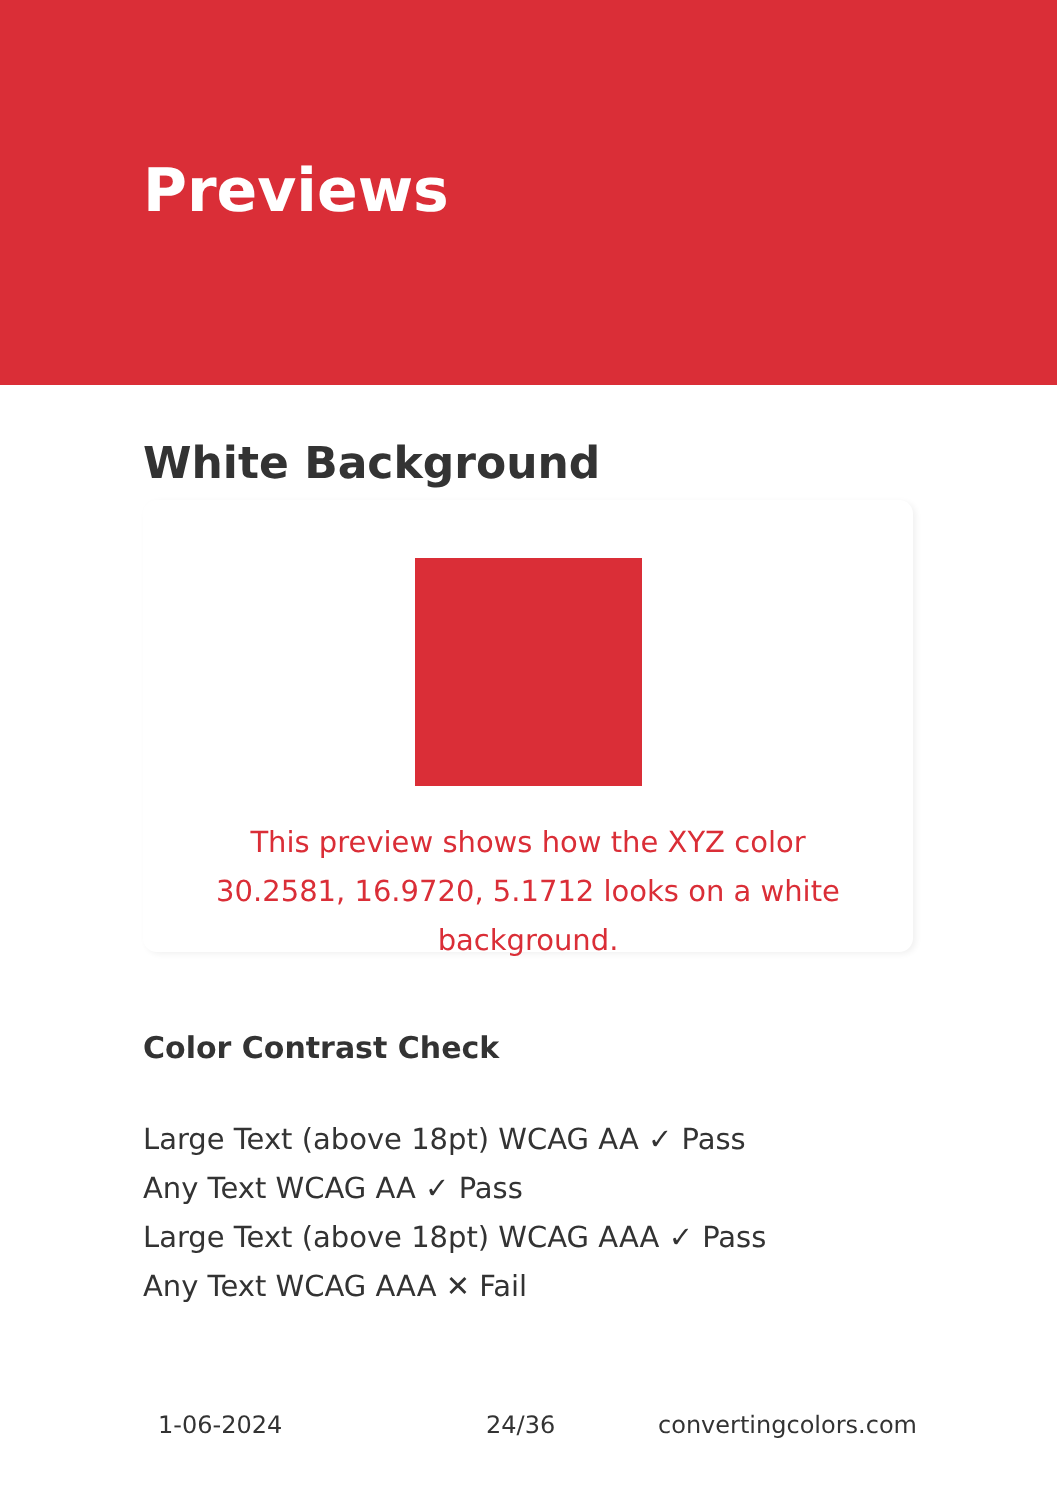Previews
White Background
This preview shows how the XYZ color 30.2581, 16.9720, 5.1712 looks on a white background.
Color Contrast Check
Large Text (above 18pt) WCAG AA ✓ Pass
Any Text WCAG AA ✓ Pass
Large Text (above 18pt) WCAG AAA ✓ Pass
Any Text WCAG AAA ✕ Fail
1-06-2024 24/36 convertingcolors.com